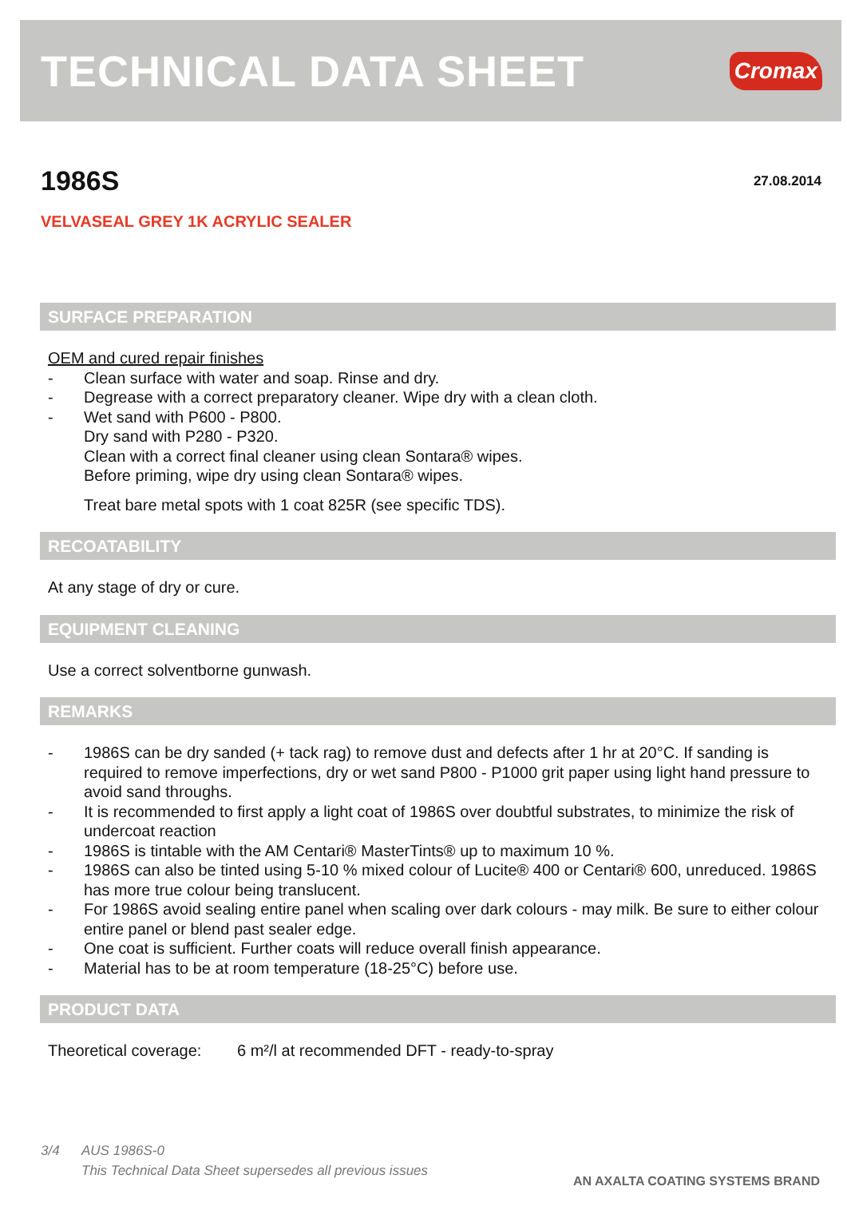TECHNICAL DATA SHEET
Cromax
1986S
27.08.2014
VELVASEAL GREY 1K ACRYLIC SEALER
SURFACE PREPARATION
OEM and cured repair finishes
- Clean surface with water and soap. Rinse and dry.
- Degrease with a correct preparatory cleaner. Wipe dry with a clean cloth.
- Wet sand with P600 - P800.
Dry sand with P280 - P320.
Clean with a correct final cleaner using clean Sontara® wipes.
Before priming, wipe dry using clean Sontara® wipes.
Treat bare metal spots with 1 coat 825R (see specific TDS).
RECOATABILITY
At any stage of dry or cure.
EQUIPMENT CLEANING
Use a correct solventborne gunwash.
REMARKS
- 1986S can be dry sanded (+ tack rag) to remove dust and defects after 1 hr at 20°C. If sanding is required to remove imperfections, dry or wet sand P800 - P1000 grit paper using light hand pressure to avoid sand throughs.
- It is recommended to first apply a light coat of 1986S over doubtful substrates, to minimize the risk of undercoat reaction
- 1986S is tintable with the AM Centari® MasterTints® up to maximum 10 %.
- 1986S can also be tinted using 5-10 % mixed colour of Lucite® 400 or Centari® 600, unreduced. 1986S has more true colour being translucent.
- For 1986S avoid sealing entire panel when scaling over dark colours - may milk. Be sure to either colour entire panel or blend past sealer edge.
- One coat is sufficient. Further coats will reduce overall finish appearance.
- Material has to be at room temperature (18-25°C) before use.
PRODUCT DATA
Theoretical coverage: 6 m²/l at recommended DFT - ready-to-spray
3/4 AUS 1986S-0
This Technical Data Sheet supersedes all previous issues
AN AXALTA COATING SYSTEMS BRAND